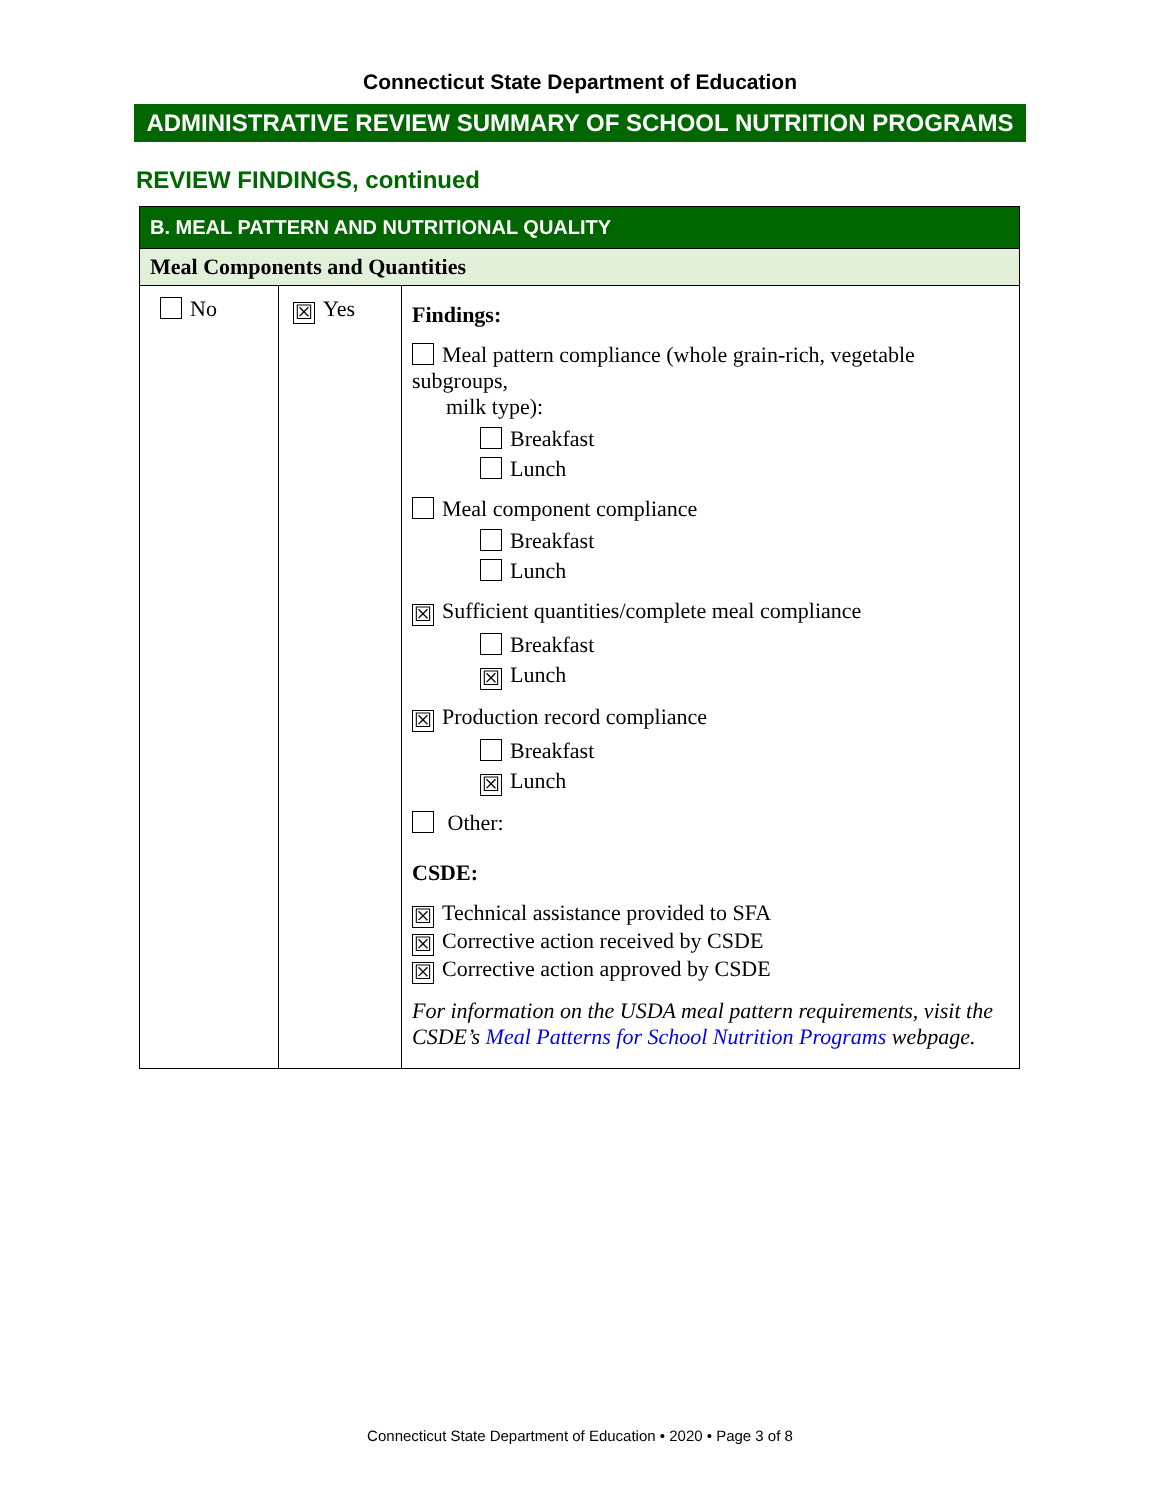Connecticut State Department of Education
ADMINISTRATIVE REVIEW SUMMARY OF SCHOOL NUTRITION PROGRAMS
REVIEW FINDINGS, continued
| B. MEAL PATTERN AND NUTRITIONAL QUALITY | | |
| --- | --- | --- |
| Meal Components and Quantities | | |
| No | ☒ Yes | Findings: Meal pattern compliance (whole grain-rich, vegetable subgroups, milk type): Breakfast Lunch Meal component compliance Breakfast Lunch ☒ Sufficient quantities/complete meal compliance Breakfast ☒ Lunch ☒ Production record compliance Breakfast ☒ Lunch Other: CSDE: ☒ Technical assistance provided to SFA ☒ Corrective action received by CSDE ☒ Corrective action approved by CSDE For information on the USDA meal pattern requirements, visit the CSDE’s Meal Patterns for School Nutrition Programs webpage. |
Connecticut State Department of Education • 2020 • Page 3 of 8